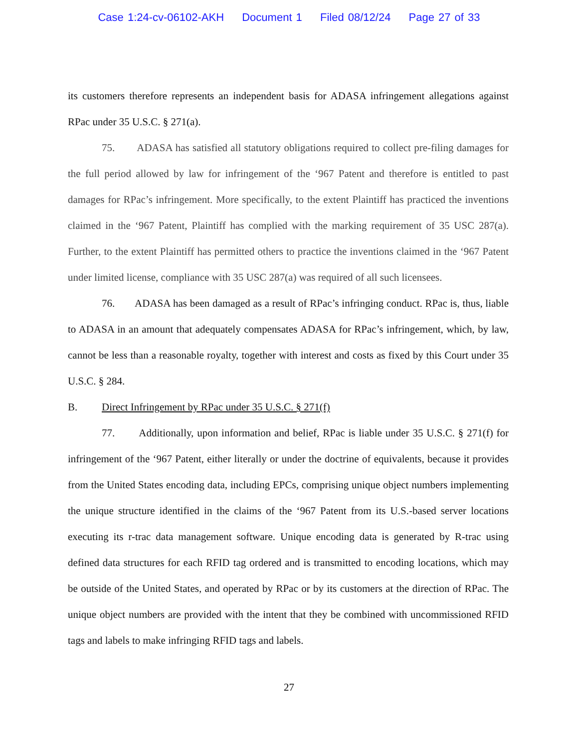Case 1:24-cv-06102-AKH Document 1 Filed 08/12/24 Page 27 of 33
its customers therefore represents an independent basis for ADASA infringement allegations against RPac under 35 U.S.C. § 271(a).
75. ADASA has satisfied all statutory obligations required to collect pre-filing damages for the full period allowed by law for infringement of the ‘967 Patent and therefore is entitled to past damages for RPac’s infringement. More specifically, to the extent Plaintiff has practiced the inventions claimed in the ‘967 Patent, Plaintiff has complied with the marking requirement of 35 USC 287(a). Further, to the extent Plaintiff has permitted others to practice the inventions claimed in the ‘967 Patent under limited license, compliance with 35 USC 287(a) was required of all such licensees.
76. ADASA has been damaged as a result of RPac’s infringing conduct. RPac is, thus, liable to ADASA in an amount that adequately compensates ADASA for RPac’s infringement, which, by law, cannot be less than a reasonable royalty, together with interest and costs as fixed by this Court under 35 U.S.C. § 284.
B. Direct Infringement by RPac under 35 U.S.C. § 271(f)
77. Additionally, upon information and belief, RPac is liable under 35 U.S.C. § 271(f) for infringement of the ‘967 Patent, either literally or under the doctrine of equivalents, because it provides from the United States encoding data, including EPCs, comprising unique object numbers implementing the unique structure identified in the claims of the ‘967 Patent from its U.S.-based server locations executing its r-trac data management software. Unique encoding data is generated by R-trac using defined data structures for each RFID tag ordered and is transmitted to encoding locations, which may be outside of the United States, and operated by RPac or by its customers at the direction of RPac. The unique object numbers are provided with the intent that they be combined with uncommissioned RFID tags and labels to make infringing RFID tags and labels.
27